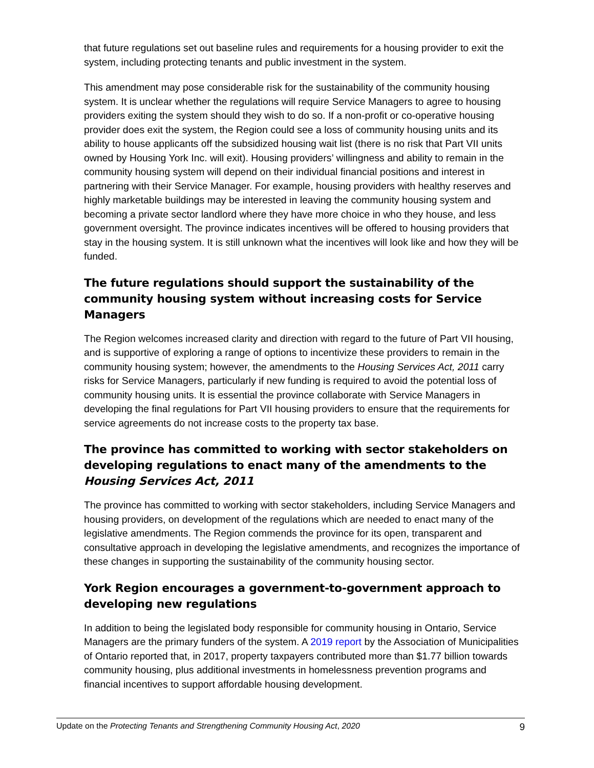that future regulations set out baseline rules and requirements for a housing provider to exit the system, including protecting tenants and public investment in the system.
This amendment may pose considerable risk for the sustainability of the community housing system. It is unclear whether the regulations will require Service Managers to agree to housing providers exiting the system should they wish to do so. If a non-profit or co-operative housing provider does exit the system, the Region could see a loss of community housing units and its ability to house applicants off the subsidized housing wait list (there is no risk that Part VII units owned by Housing York Inc. will exit). Housing providers’ willingness and ability to remain in the community housing system will depend on their individual financial positions and interest in partnering with their Service Manager. For example, housing providers with healthy reserves and highly marketable buildings may be interested in leaving the community housing system and becoming a private sector landlord where they have more choice in who they house, and less government oversight. The province indicates incentives will be offered to housing providers that stay in the housing system. It is still unknown what the incentives will look like and how they will be funded.
The future regulations should support the sustainability of the community housing system without increasing costs for Service Managers
The Region welcomes increased clarity and direction with regard to the future of Part VII housing, and is supportive of exploring a range of options to incentivize these providers to remain in the community housing system; however, the amendments to the Housing Services Act, 2011 carry risks for Service Managers, particularly if new funding is required to avoid the potential loss of community housing units. It is essential the province collaborate with Service Managers in developing the final regulations for Part VII housing providers to ensure that the requirements for service agreements do not increase costs to the property tax base.
The province has committed to working with sector stakeholders on developing regulations to enact many of the amendments to the Housing Services Act, 2011
The province has committed to working with sector stakeholders, including Service Managers and housing providers, on development of the regulations which are needed to enact many of the legislative amendments. The Region commends the province for its open, transparent and consultative approach in developing the legislative amendments, and recognizes the importance of these changes in supporting the sustainability of the community housing sector.
York Region encourages a government-to-government approach to developing new regulations
In addition to being the legislated body responsible for community housing in Ontario, Service Managers are the primary funders of the system. A 2019 report by the Association of Municipalities of Ontario reported that, in 2017, property taxpayers contributed more than $1.77 billion towards community housing, plus additional investments in homelessness prevention programs and financial incentives to support affordable housing development.
Update on the Protecting Tenants and Strengthening Community Housing Act, 2020 9